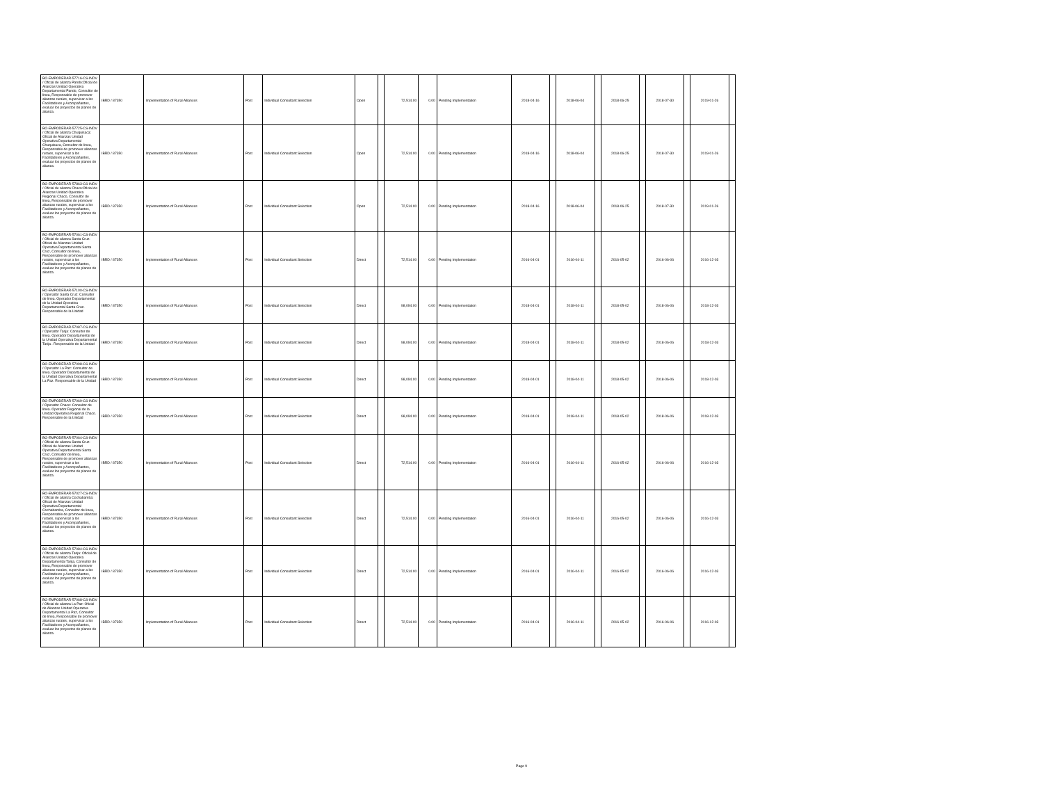| BO-EMPODERAR-57716-CS-INDV / Oficial de alianza Pando:Oficial de Alianzas Unidad Operativa Departamental Pando, Consultor de linea, Responsable de promover alianzas rurales, supervisar a los Facilitadores y Acompañantes, evaluar los proyectos de planes de alianza. | IBRD / 87350 | Implementation of Rural Alliances | Post | Individual Consultant Selection | Open | | 72,514.00 | 0.00 | Pending Implementation | 2018-04-16 | | 2018-06-04 | | 2018-06-25 | | 2018-07-30 | | 2019-01-26 | |
| BO-EMPODERAR-57725-CS-INDV / Oficial de alianza Chuquisaca: Oficial de Alianzas Unidad Operativa Departamental Chuquisaca, Consultor de linea, Responsable de promover alianzas rurales, supervisar a los Facilitadores y Acompañantes, evaluar los proyectos de planes de alianza. | IBRD / 87350 | Implementation of Rural Alliances | Post | Individual Consultant Selection | Open | | 72,514.00 | 0.00 | Pending Implementation | 2018-04-16 | | 2018-06-04 | | 2018-06-25 | | 2018-07-30 | | 2019-01-26 | |
| BO-EMPODERAR-57863-CS-INDV / Oficial de alianza Chaco:Oficial de Alianzas Unidad Operativa Regional Chaco, Consultor de linea, Responsable de promover alianzas rurales, supervisar a los Facilitadores y Acompañantes, evaluar los proyectos de planes de alianza. | IBRD / 87350 | Implementation of Rural Alliances | Post | Individual Consultant Selection | Open | | 72,514.00 | 0.00 | Pending Implementation | 2018-04-16 | | 2018-06-04 | | 2018-06-25 | | 2018-07-30 | | 2019-01-26 | |
| BO-EMPODERAR-57061-CS-INDV / Oficial de alianza Santa Cruz: Oficial de Alianzas Unidad Operativa Departamental Santa Cruz, Consultor de linea, Responsable de promover alianzas rurales, supervisar a los Facilitadores y Acompañantes, evaluar los proyectos de planes de alianza. | IBRD / 87350 | Implementation of Rural Alliances | Post | Individual Consultant Selection | Direct | | 72,514.00 | 0.00 | Pending Implementation | 2016-04-01 | | 2016-04-11 | | 2016-05-02 | | 2016-06-06 | | 2016-12-03 | |
| BO-EMPODERAR-57100-CS-INDV / Operador Santa Cruz: Consultor de linea. Operador Departamental de la Unidad Operativa Departamental Santa Cruz. Responsable de la Unidad | IBRD / 87350 | Implementation of Rural Alliances | Post | Individual Consultant Selection | Direct | | 98,094.00 | 0.00 | Pending Implementation | 2018-04-01 | | 2018-04-11 | | 2018-05-02 | | 2018-06-06 | | 2018-12-03 | |
| BO-EMPODERAR-57087-CS-INDV / Operador Tarija: Consultor de linea. Operador Departamental de la Unidad Operativa Departamental Tarija . Responsable de la Unidad | IBRD / 87350 | Implementation of Rural Alliances | Post | Individual Consultant Selection | Direct | | 98,094.00 | 0.00 | Pending Implementation | 2018-04-01 | | 2018-04-11 | | 2018-05-02 | | 2018-06-06 | | 2018-12-03 | |
| BO-EMPODERAR-57098-CS-INDV / Operador La Paz: Consultor de linea. Operador Departamental de la Unidad Operativa Departamental La Paz. Responsable de la Unidad | IBRD / 87350 | Implementation of Rural Alliances | Post | Individual Consultant Selection | Direct | | 98,094.00 | 0.00 | Pending Implementation | 2018-04-01 | | 2018-04-11 | | 2018-05-02 | | 2018-06-06 | | 2018-12-03 | |
| BO-EMPODERAR-57069-CS-INDV / Operador Chaco: Consultor de linea. Operador Regional de la Unidad Operativa Regional Chaco. Responsable de la Unidad | IBRD / 87350 | Implementation of Rural Alliances | Post | Individual Consultant Selection | Direct | | 98,094.00 | 0.00 | Pending Implementation | 2018-04-01 | | 2018-04-11 | | 2018-05-02 | | 2018-06-06 | | 2018-12-03 | |
| BO-EMPODERAR-57064-CS-INDV / Oficial de alianza Santa Cruz: Oficial de Alianzas Unidad Operativa Departamental Santa Cruz, Consultor de linea, Responsable de promover alianzas rurales, supervisar a los Facilitadores y Acompañantes, evaluar los proyectos de planes de alianza. | IBRD / 87350 | Implementation of Rural Alliances | Post | Individual Consultant Selection | Direct | | 72,514.00 | 0.00 | Pending Implementation | 2016-04-01 | | 2016-04-11 | | 2016-05-02 | | 2016-06-06 | | 2016-12-03 | |
| BO-EMPODERAR-57027-CS-INDV / Oficial de alianza Cochabamba: Oficial de Alianzas Unidad Operativa Departamental Cochabamba, Consultor de linea, Responsable de promover alianzas rurales, supervisar a los Facilitadores y Acompañantes, evaluar los proyectos de planes de alianza. | IBRD / 87350 | Implementation of Rural Alliances | Post | Individual Consultant Selection | Direct | | 72,514.00 | 0.00 | Pending Implementation | 2016-04-01 | | 2016-04-11 | | 2016-05-02 | | 2016-06-06 | | 2016-12-03 | |
| BO-EMPODERAR-57084-CS-INDV / Oficial de alianza Tarija: Oficial de Alianzas Unidad Operativa Departamental Tarija, Consultor de linea, Responsable de promover alianzas rurales, supervisar a los Facilitadores y Acompañantes, evaluar los proyectos de planes de alianza. | IBRD / 87350 | Implementation of Rural Alliances | Post | Individual Consultant Selection | Direct | | 72,514.00 | 0.00 | Pending Implementation | 2016-04-01 | | 2016-04-11 | | 2016-05-02 | | 2016-06-06 | | 2016-12-03 | |
| BO-EMPODERAR-57068-CS-INDV / Oficial de alianza La Paz: Oficial de Alianzas Unidad Operativa Departamental La Paz, Consultor de linea, Responsable de promover alianzas rurales, supervisar a los Facilitadores y Acompañantes, evaluar los proyectos de planes de alianza. | IBRD / 87350 | Implementation of Rural Alliances | Post | Individual Consultant Selection | Direct | | 72,514.00 | 0.00 | Pending Implementation | 2016-04-01 | | 2016-04-11 | | 2016-05-02 | | 2016-06-06 | | 2016-12-03 | |
Page 9